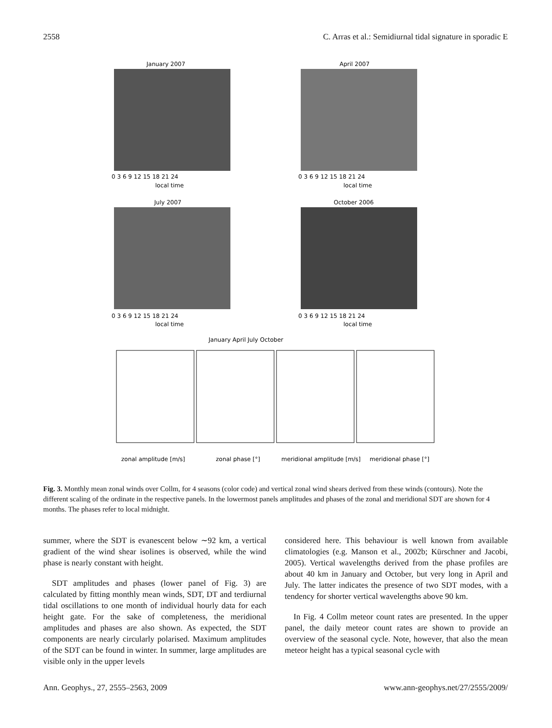2558 C. Arras et al.: Semidiurnal tidal signature in sporadic E
January 2007
April 2007
July 2007
October 2006
0 3 6 9 12 15 18 21 24
local time
0 3 6 9 12 15 18 21 24
local time
0 3 6 9 12 15 18 21 24
local time
0 3 6 9 12 15 18 21 24
local time
January April July October
zonal amplitude [m/s]
zonal phase [°]
meridional amplitude [m/s]
meridional phase [°]
Fig. 3. Monthly mean zonal winds over Collm, for 4 seasons (color code) and vertical zonal wind shears derived from these winds (contours). Note the different scaling of the ordinate in the respective panels. In the lowermost panels amplitudes and phases of the zonal and meridional SDT are shown for 4 months. The phases refer to local midnight.
summer, where the SDT is evanescent below ∼92 km, a vertical gradient of the wind shear isolines is observed, while the wind phase is nearly constant with height.
SDT amplitudes and phases (lower panel of Fig. 3) are calculated by fitting monthly mean winds, SDT, DT and terdiurnal tidal oscillations to one month of individual hourly data for each height gate. For the sake of completeness, the meridional amplitudes and phases are also shown. As expected, the SDT components are nearly circularly polarised. Maximum amplitudes of the SDT can be found in winter. In summer, large amplitudes are visible only in the upper levels
considered here. This behaviour is well known from available climatologies (e.g. Manson et al., 2002b; Kürschner and Jacobi, 2005). Vertical wavelengths derived from the phase profiles are about 40 km in January and October, but very long in April and July. The latter indicates the presence of two SDT modes, with a tendency for shorter vertical wavelengths above 90 km.
In Fig. 4 Collm meteor count rates are presented. In the upper panel, the daily meteor count rates are shown to provide an overview of the seasonal cycle. Note, however, that also the mean meteor height has a typical seasonal cycle with
Ann. Geophys., 27, 2555–2563, 2009 www.ann-geophys.net/27/2555/2009/